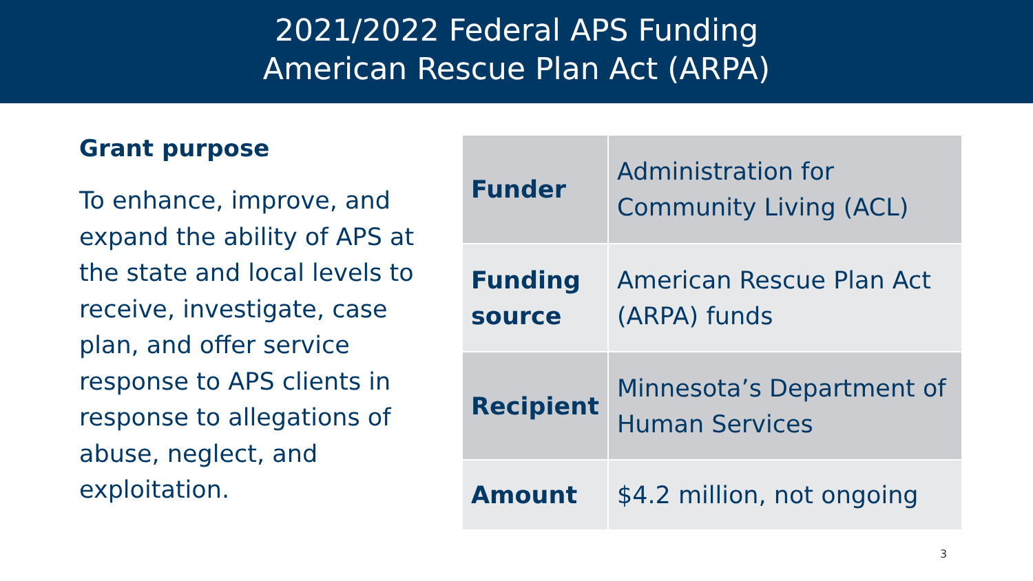2021/2022 Federal APS Funding
American Rescue Plan Act (ARPA)
Grant purpose
To enhance, improve, and expand the ability of APS at the state and local levels to receive, investigate, case plan, and offer service response to APS clients in response to allegations of abuse, neglect, and exploitation.
| Funder | Administration for Community Living (ACL) |
| Funding source | American Rescue Plan Act (ARPA) funds |
| Recipient | Minnesota’s Department of Human Services |
| Amount | $4.2 million, not ongoing |
3